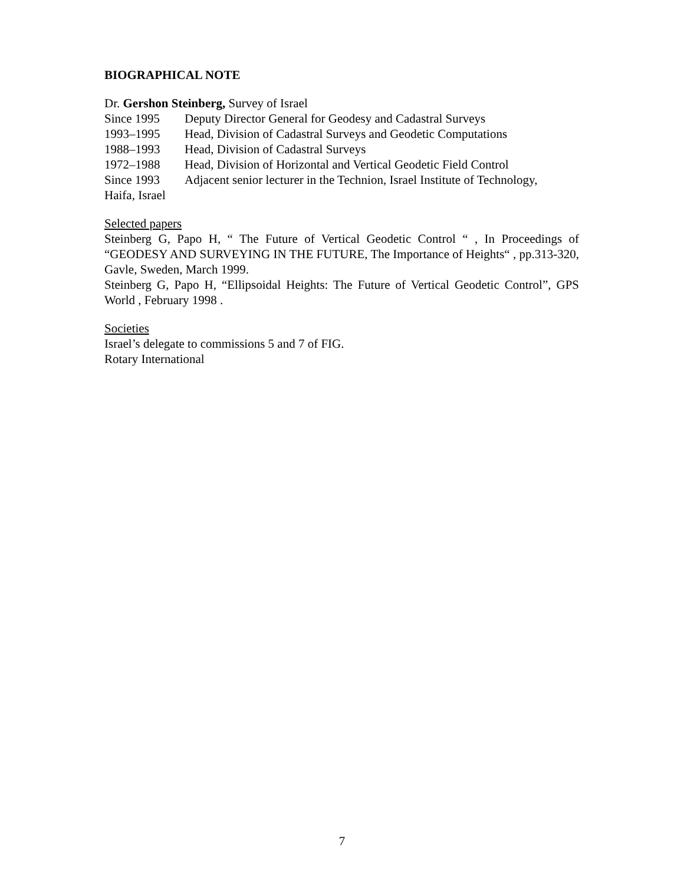BIOGRAPHICAL NOTE
Dr. Gershon Steinberg, Survey of Israel
Since 1995 Deputy Director General for Geodesy and Cadastral Surveys
1993–1995 Head, Division of Cadastral Surveys and Geodetic Computations
1988–1993 Head, Division of Cadastral Surveys
1972–1988 Head, Division of Horizontal and Vertical Geodetic Field Control
Since 1993 Adjacent senior lecturer in the Technion, Israel Institute of Technology,
Haifa, Israel
Selected papers
Steinberg G, Papo H, “ The Future of Vertical Geodetic Control “ , In Proceedings of “GEODESY AND SURVEYING IN THE FUTURE, The Importance of Heights“ , pp.313-320, Gavle, Sweden, March 1999.
Steinberg G, Papo H, “Ellipsoidal Heights: The Future of Vertical Geodetic Control”, GPS World , February 1998 .
Societies
Israel’s delegate to commissions 5 and 7 of FIG.
Rotary International
7